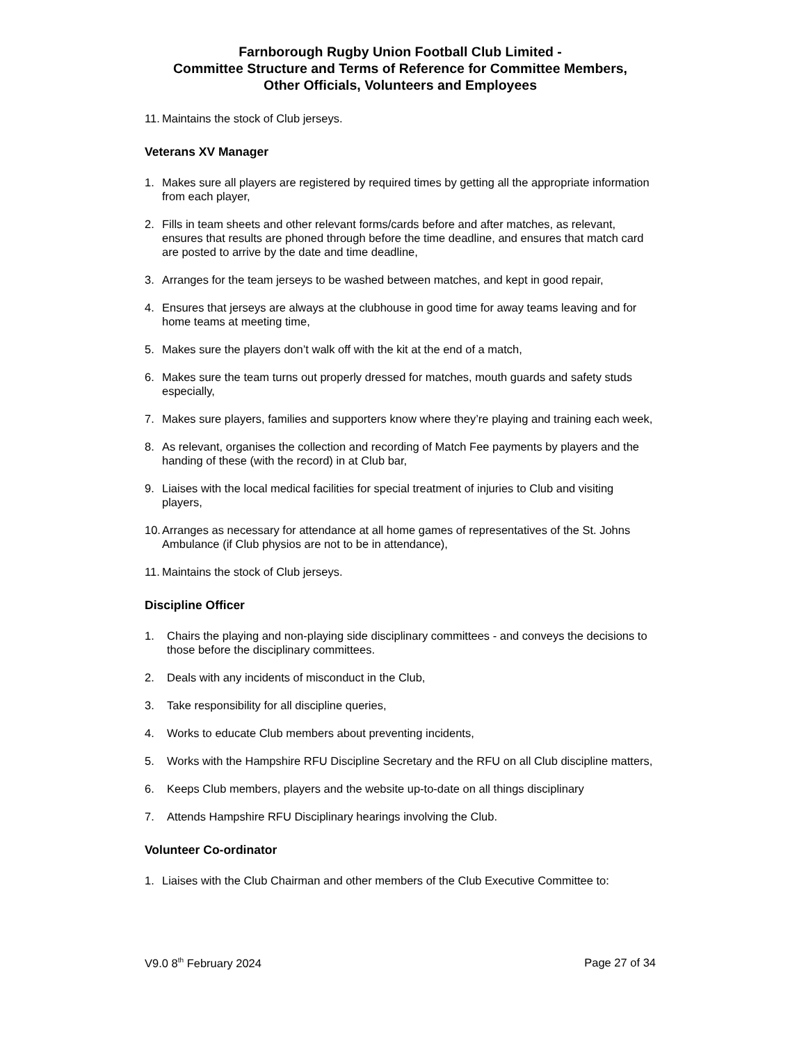Farnborough Rugby Union Football Club Limited -
Committee Structure and Terms of Reference for Committee Members,
Other Officials, Volunteers and Employees
11. Maintains the stock of Club jerseys.
Veterans XV Manager
1. Makes sure all players are registered by required times by getting all the appropriate information from each player,
2. Fills in team sheets and other relevant forms/cards before and after matches, as relevant, ensures that results are phoned through before the time deadline, and ensures that match card are posted to arrive by the date and time deadline,
3. Arranges for the team jerseys to be washed between matches, and kept in good repair,
4. Ensures that jerseys are always at the clubhouse in good time for away teams leaving and for home teams at meeting time,
5. Makes sure the players don’t walk off with the kit at the end of a match,
6. Makes sure the team turns out properly dressed for matches, mouth guards and safety studs especially,
7. Makes sure players, families and supporters know where they’re playing and training each week,
8. As relevant, organises the collection and recording of Match Fee payments by players and the handing of these (with the record) in at Club bar,
9. Liaises with the local medical facilities for special treatment of injuries to Club and visiting players,
10. Arranges as necessary for attendance at all home games of representatives of the St. Johns Ambulance (if Club physios are not to be in attendance),
11. Maintains the stock of Club jerseys.
Discipline Officer
1. Chairs the playing and non-playing side disciplinary committees - and conveys the decisions to those before the disciplinary committees.
2. Deals with any incidents of misconduct in the Club,
3. Take responsibility for all discipline queries,
4. Works to educate Club members about preventing incidents,
5. Works with the Hampshire RFU Discipline Secretary and the RFU on all Club discipline matters,
6. Keeps Club members, players and the website up-to-date on all things disciplinary
7. Attends Hampshire RFU Disciplinary hearings involving the Club.
Volunteer Co-ordinator
1. Liaises with the Club Chairman and other members of the Club Executive Committee to:
V9.0 8<sup>th</sup> February 2024 Page 27 of 34